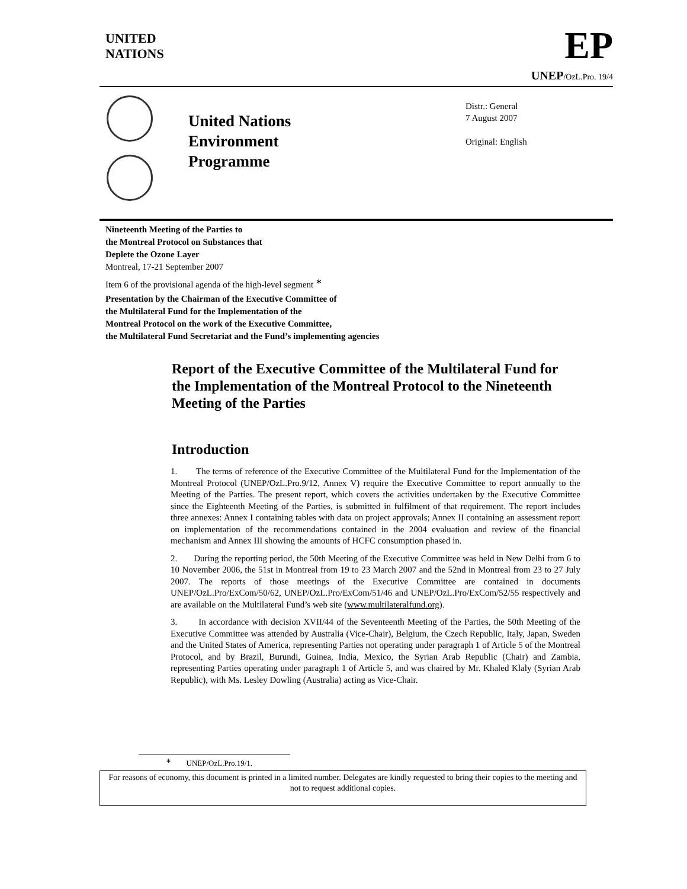UNITED
NATIONS
EP
UNEP/OzL.Pro. 19/4
United Nations
Environment
Programme
Distr.: General
7 August 2007
Original: English
Nineteenth Meeting of the Parties to
the Montreal Protocol on Substances that
Deplete the Ozone Layer
Montreal, 17-21 September 2007
Item 6 of the provisional agenda of the high-level segment <sup>∗</sup>
Presentation by the Chairman of the Executive Committee of
the Multilateral Fund for the Implementation of the
Montreal Protocol on the work of the Executive Committee,
the Multilateral Fund Secretariat and the Fund’s implementing agencies
Report of the Executive Committee of the Multilateral Fund for the Implementation of the Montreal Protocol to the Nineteenth Meeting of the Parties
Introduction
1. The terms of reference of the Executive Committee of the Multilateral Fund for the Implementation of the Montreal Protocol (UNEP/OzL.Pro.9/12, Annex V) require the Executive Committee to report annually to the Meeting of the Parties. The present report, which covers the activities undertaken by the Executive Committee since the Eighteenth Meeting of the Parties, is submitted in fulfilment of that requirement. The report includes three annexes: Annex I containing tables with data on project approvals; Annex II containing an assessment report on implementation of the recommendations contained in the 2004 evaluation and review of the financial mechanism and Annex III showing the amounts of HCFC consumption phased in.
2. During the reporting period, the 50th Meeting of the Executive Committee was held in New Delhi from 6 to 10 November 2006, the 51st in Montreal from 19 to 23 March 2007 and the 52nd in Montreal from 23 to 27 July 2007. The reports of those meetings of the Executive Committee are contained in documents UNEP/OzL.Pro/ExCom/50/62, UNEP/OzL.Pro/ExCom/51/46 and UNEP/OzL.Pro/ExCom/52/55 respectively and are available on the Multilateral Fund’s web site (www.multilateralfund.org).
3. In accordance with decision XVII/44 of the Seventeenth Meeting of the Parties, the 50th Meeting of the Executive Committee was attended by Australia (Vice-Chair), Belgium, the Czech Republic, Italy, Japan, Sweden and the United States of America, representing Parties not operating under paragraph 1 of Article 5 of the Montreal Protocol, and by Brazil, Burundi, Guinea, India, Mexico, the Syrian Arab Republic (Chair) and Zambia, representing Parties operating under paragraph 1 of Article 5, and was chaired by Mr. Khaled Klaly (Syrian Arab Republic), with Ms. Lesley Dowling (Australia) acting as Vice-Chair.
<sup>∗</sup> UNEP/OzL.Pro.19/1.
For reasons of economy, this document is printed in a limited number. Delegates are kindly requested to bring their copies to the meeting and not to request additional copies.